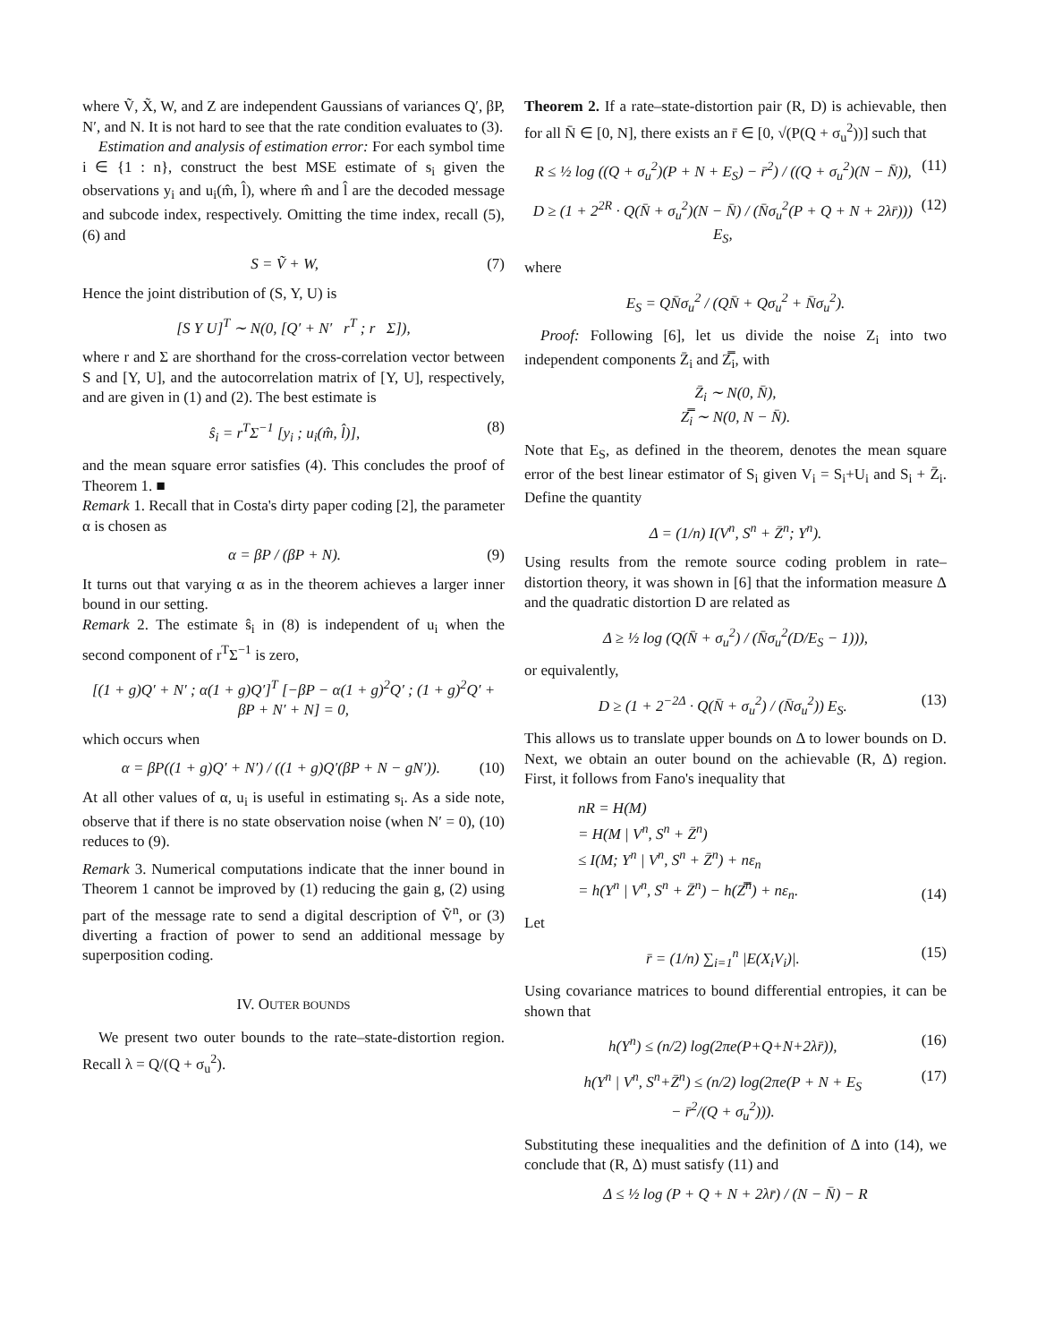where Ṽ, X̃, W, and Z are independent Gaussians of variances Q′, βP, N′, and N. It is not hard to see that the rate condition evaluates to (3).
Estimation and analysis of estimation error: For each symbol time i ∈ {1 : n}, construct the best MSE estimate of s<sub>i</sub> given the observations y<sub>i</sub> and u<sub>i</sub>(m̂, l̂), where m̂ and l̂ are the decoded message and subcode index, respectively. Omitting the time index, recall (5), (6) and
S = Ṽ + W, (7)
Hence the joint distribution of (S, Y, U) is
[S Y U]<sup>T</sup> ∼ N(0, [Q′ + N′ r<sup>T</sup> ; r Σ]),
where r and Σ are shorthand for the cross-correlation vector between S and [Y, U], and the autocorrelation matrix of [Y, U], respectively, and are given in (1) and (2). The best estimate is
ŝ<sub>i</sub> = r<sup>T</sup>Σ<sup>−1</sup> [y<sub>i</sub> ; u<sub>i</sub>(m̂, l̂)], (8)
and the mean square error satisfies (4). This concludes the proof of Theorem 1. ■
Remark 1. Recall that in Costa's dirty paper coding [2], the parameter α is chosen as
α = βP / (βP + N). (9)
It turns out that varying α as in the theorem achieves a larger inner bound in our setting.
Remark 2. The estimate ŝ<sub>i</sub> in (8) is independent of u<sub>i</sub> when the second component of r<sup>T</sup>Σ<sup>−1</sup> is zero,
[(1 + g)Q′ + N′ ; α(1 + g)Q′]<sup>T</sup> [−βP − α(1 + g)<sup>2</sup>Q′ ; (1 + g)<sup>2</sup>Q′ + βP + N′ + N] = 0,
which occurs when
α = βP((1 + g)Q′ + N′) / ((1 + g)Q′(βP + N − gN′)). (10)
At all other values of α, u<sub>i</sub> is useful in estimating s<sub>i</sub>. As a side note, observe that if there is no state observation noise (when N′ = 0), (10) reduces to (9).
Remark 3. Numerical computations indicate that the inner bound in Theorem 1 cannot be improved by (1) reducing the gain g, (2) using part of the message rate to send a digital description of Ṽ<sup>n</sup>, or (3) diverting a fraction of power to send an additional message by superposition coding.
IV. OUTER BOUNDS
We present two outer bounds to the rate–state-distortion region. Recall λ = Q/(Q + σ<sub>u</sub><sup>2</sup>).
Theorem 2. If a rate–state-distortion pair (R, D) is achievable, then for all N̄ ∈ [0, N], there exists an r̄ ∈ [0, √(P(Q + σ<sub>u</sub><sup>2</sup>))] such that
R ≤ ½ log ((Q + σ<sub>u</sub><sup>2</sup>)(P + N + E<sub>S</sub>) − r̄<sup>2</sup>) / ((Q + σ<sub>u</sub><sup>2</sup>)(N − N̄)), (11)
D ≥ (1 + 2<sup>2R</sup> · Q(N̄ + σ<sub>u</sub><sup>2</sup>)(N − N̄) / (N̄σ<sub>u</sub><sup>2</sup>(P + Q + N + 2λr̄))) E<sub>S</sub>, (12)
where
E<sub>S</sub> = QN̄σ<sub>u</sub><sup>2</sup> / (QN̄ + Qσ<sub>u</sub><sup>2</sup> + N̄σ<sub>u</sub><sup>2</sup>).
Proof: Following [6], let us divide the noise Z<sub>i</sub> into two independent components Z̄<sub>i</sub> and Z̿<sub>i</sub>, with
Z̄<sub>i</sub> ∼ N(0, N̄),
Z̿<sub>i</sub> ∼ N(0, N − N̄).
Note that E<sub>S</sub>, as defined in the theorem, denotes the mean square error of the best linear estimator of S<sub>i</sub> given V<sub>i</sub> = S<sub>i</sub>+U<sub>i</sub> and S<sub>i</sub> + Z̄<sub>i</sub>. Define the quantity
Δ = (1/n) I(V<sup>n</sup>, S<sup>n</sup> + Z̄<sup>n</sup>; Y<sup>n</sup>).
Using results from the remote source coding problem in rate–distortion theory, it was shown in [6] that the information measure Δ and the quadratic distortion D are related as
Δ ≥ ½ log (Q(N̄ + σ<sub>u</sub><sup>2</sup>) / (N̄σ<sub>u</sub><sup>2</sup>(D/E<sub>S</sub> − 1))),
or equivalently,
D ≥ (1 + 2<sup>−2Δ</sup> · Q(N̄ + σ<sub>u</sub><sup>2</sup>) / (N̄σ<sub>u</sub><sup>2</sup>)) E<sub>S</sub>. (13)
This allows us to translate upper bounds on Δ to lower bounds on D. Next, we obtain an outer bound on the achievable (R, Δ) region. First, it follows from Fano's inequality that
nR = H(M)
= H(M | V<sup>n</sup>, S<sup>n</sup> + Z̄<sup>n</sup>)
≤ I(M; Y<sup>n</sup> | V<sup>n</sup>, S<sup>n</sup> + Z̄<sup>n</sup>) + nε<sub>n</sub>
= h(Y<sup>n</sup> | V<sup>n</sup>, S<sup>n</sup> + Z̄<sup>n</sup>) − h(Z̿<sup>n</sup>) + nε<sub>n</sub>. (14)
Let
r̄ = (1/n) ∑<sub>i=1</sub><sup>n</sup> |E(X<sub>i</sub>V<sub>i</sub>)|. (15)
Using covariance matrices to bound differential entropies, it can be shown that
h(Y<sup>n</sup>) ≤ (n/2) log(2πe(P+Q+N+2λr̄)), (16)
h(Y<sup>n</sup> | V<sup>n</sup>, S<sup>n</sup>+Z̄<sup>n</sup>) ≤ (n/2) log(2πe(P + N + E<sub>S</sub>
− r̄<sup>2</sup>/(Q + σ<sub>u</sub><sup>2</sup>))). (17)
Substituting these inequalities and the definition of Δ into (14), we conclude that (R, Δ) must satisfy (11) and
Δ ≤ ½ log (P + Q + N + 2λr̄) / (N − N̄) − R